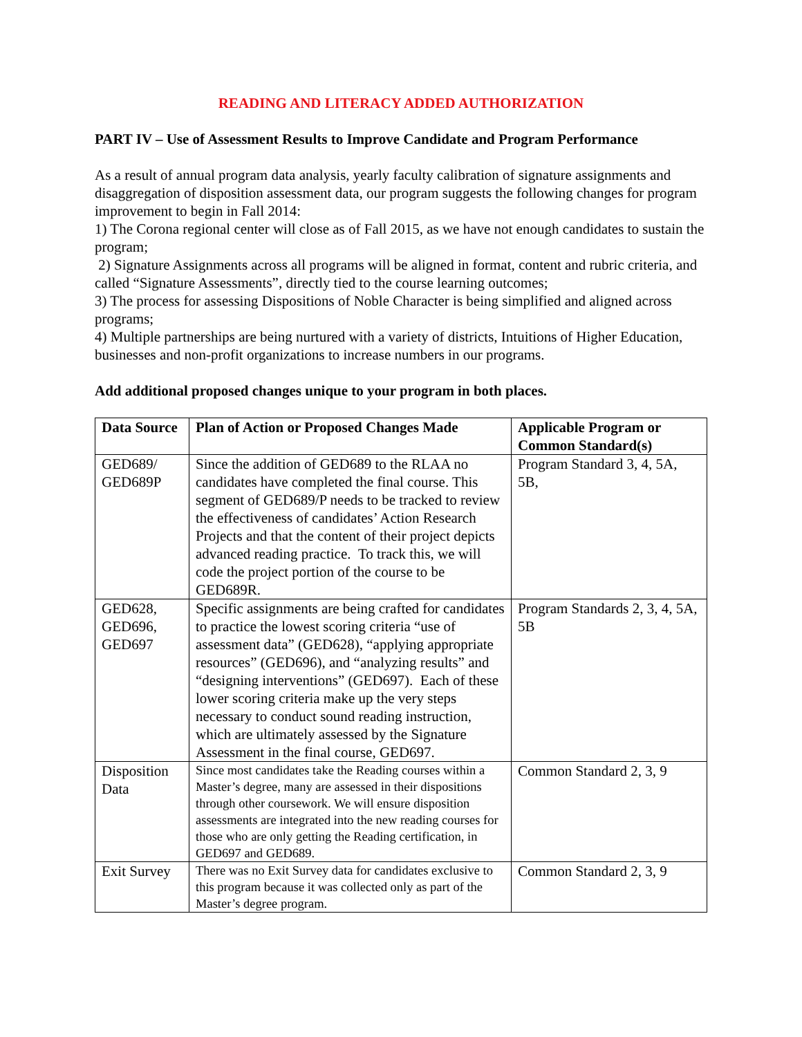READING AND LITERACY ADDED AUTHORIZATION
PART IV – Use of Assessment Results to Improve Candidate and Program Performance
As a result of annual program data analysis, yearly faculty calibration of signature assignments and disaggregation of disposition assessment data, our program suggests the following changes for program improvement to begin in Fall 2014:
1) The Corona regional center will close as of Fall 2015, as we have not enough candidates to sustain the program;
2) Signature Assignments across all programs will be aligned in format, content and rubric criteria, and called “Signature Assessments”, directly tied to the course learning outcomes;
3) The process for assessing Dispositions of Noble Character is being simplified and aligned across programs;
4) Multiple partnerships are being nurtured with a variety of districts, Intuitions of Higher Education, businesses and non-profit organizations to increase numbers in our programs.
Add additional proposed changes unique to your program in both places.
| Data Source | Plan of Action or Proposed Changes Made | Applicable Program or Common Standard(s) |
| --- | --- | --- |
| GED689/ GED689P | Since the addition of GED689 to the RLAA no candidates have completed the final course. This segment of GED689/P needs to be tracked to review the effectiveness of candidates’ Action Research Projects and that the content of their project depicts advanced reading practice. To track this, we will code the project portion of the course to be GED689R. | Program Standard 3, 4, 5A, 5B, |
| GED628, GED696, GED697 | Specific assignments are being crafted for candidates to practice the lowest scoring criteria “use of assessment data” (GED628), “applying appropriate resources” (GED696), and “analyzing results” and “designing interventions” (GED697). Each of these lower scoring criteria make up the very steps necessary to conduct sound reading instruction, which are ultimately assessed by the Signature Assessment in the final course, GED697. | Program Standards 2, 3, 4, 5A, 5B |
| Disposition Data | Since most candidates take the Reading courses within a Master’s degree, many are assessed in their dispositions through other coursework. We will ensure disposition assessments are integrated into the new reading courses for those who are only getting the Reading certification, in GED697 and GED689. | Common Standard 2, 3, 9 |
| Exit Survey | There was no Exit Survey data for candidates exclusive to this program because it was collected only as part of the Master’s degree program. | Common Standard 2, 3, 9 |